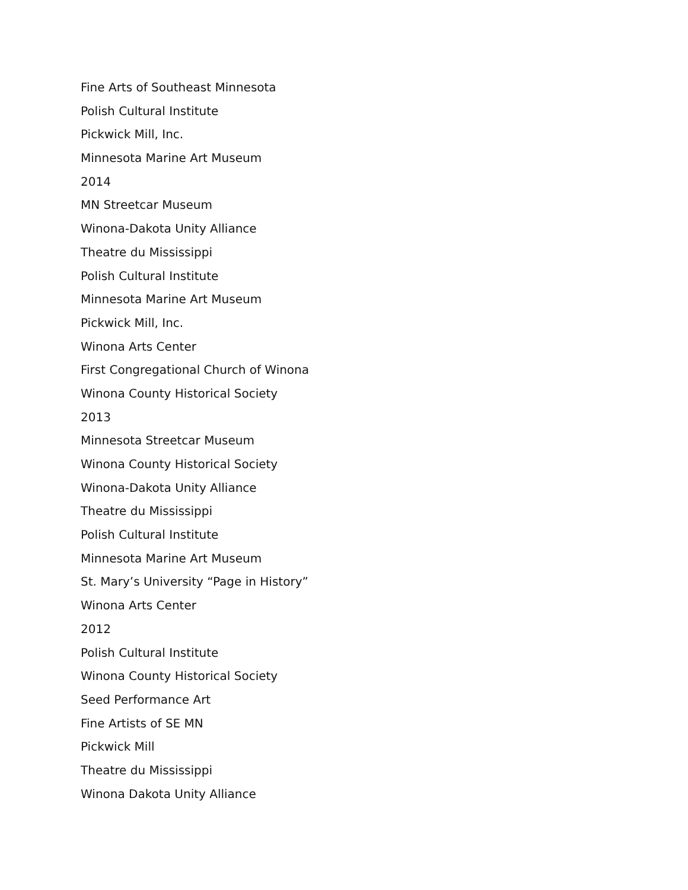Fine Arts of Southeast Minnesota
Polish Cultural Institute
Pickwick Mill, Inc.
Minnesota Marine Art Museum
2014
MN Streetcar Museum
Winona-Dakota Unity Alliance
Theatre du Mississippi
Polish Cultural Institute
Minnesota Marine Art Museum
Pickwick Mill, Inc.
Winona Arts Center
First Congregational Church of Winona
Winona County Historical Society
2013
Minnesota Streetcar Museum
Winona County Historical Society
Winona-Dakota Unity Alliance
Theatre du Mississippi
Polish Cultural Institute
Minnesota Marine Art Museum
St. Mary’s University “Page in History”
Winona Arts Center
2012
Polish Cultural Institute
Winona County Historical Society
Seed Performance Art
Fine Artists of SE MN
Pickwick Mill
Theatre du Mississippi
Winona Dakota Unity Alliance